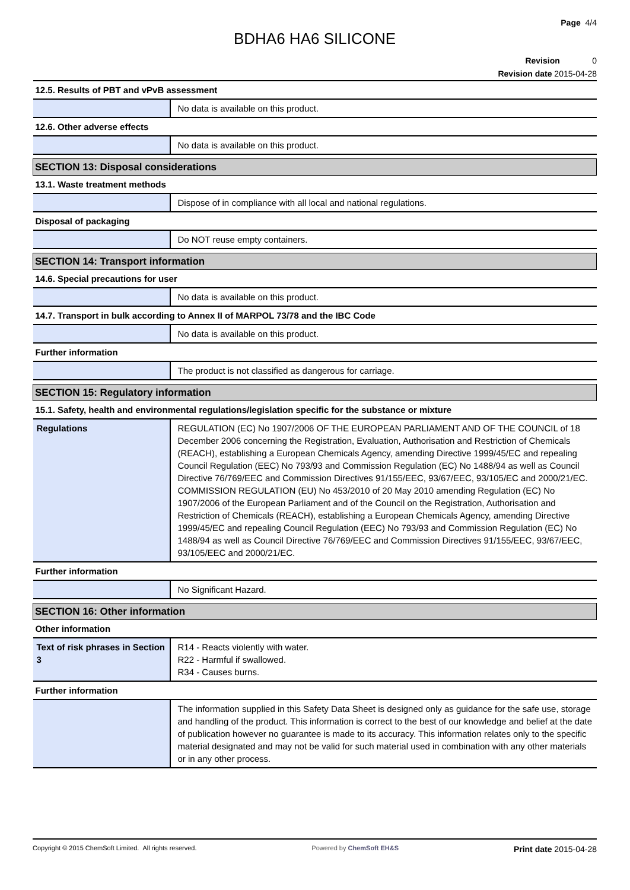Page 4/4
BDHA6 HA6 SILICONE
Revision 0
Revision date 2015-04-28
| 12.5. Results of PBT and vPvB assessment | |
| | No data is available on this product. |
| 12.6. Other adverse effects | |
| | No data is available on this product. |
| SECTION 13: Disposal considerations | |
| 13.1. Waste treatment methods | |
| | Dispose of in compliance with all local and national regulations. |
| Disposal of packaging | |
| | Do NOT reuse empty containers. |
| SECTION 14: Transport information | |
| 14.6. Special precautions for user | |
| | No data is available on this product. |
| 14.7. Transport in bulk according to Annex II of MARPOL 73/78 and the IBC Code | |
| | No data is available on this product. |
| Further information | |
| | The product is not classified as dangerous for carriage. |
| SECTION 15: Regulatory information | |
| 15.1. Safety, health and environmental regulations/legislation specific for the substance or mixture | |
| Regulations | REGULATION (EC) No 1907/2006 OF THE EUROPEAN PARLIAMENT AND OF THE COUNCIL of 18 December 2006 concerning the Registration, Evaluation, Authorisation and Restriction of Chemicals (REACH), establishing a European Chemicals Agency, amending Directive 1999/45/EC and repealing Council Regulation (EEC) No 793/93 and Commission Regulation (EC) No 1488/94 as well as Council Directive 76/769/EEC and Commission Directives 91/155/EEC, 93/67/EEC, 93/105/EC and 2000/21/EC. COMMISSION REGULATION (EU) No 453/2010 of 20 May 2010 amending Regulation (EC) No 1907/2006 of the European Parliament and of the Council on the Registration, Authorisation and Restriction of Chemicals (REACH), establishing a European Chemicals Agency, amending Directive 1999/45/EC and repealing Council Regulation (EEC) No 793/93 and Commission Regulation (EC) No 1488/94 as well as Council Directive 76/769/EEC and Commission Directives 91/155/EEC, 93/67/EEC, 93/105/EEC and 2000/21/EC. |
| Further information | |
| | No Significant Hazard. |
| SECTION 16: Other information | |
| Other information | |
| Text of risk phrases in Section 3 | R14 - Reacts violently with water. R22 - Harmful if swallowed. R34 - Causes burns. |
| Further information | |
| | The information supplied in this Safety Data Sheet is designed only as guidance for the safe use, storage and handling of the product. This information is correct to the best of our knowledge and belief at the date of publication however no guarantee is made to its accuracy. This information relates only to the specific material designated and may not be valid for such material used in combination with any other materials or in any other process. |
Copyright © 2015 ChemSoft Limited. All rights reserved. Powered by ChemSoft EH&S Print date 2015-04-28